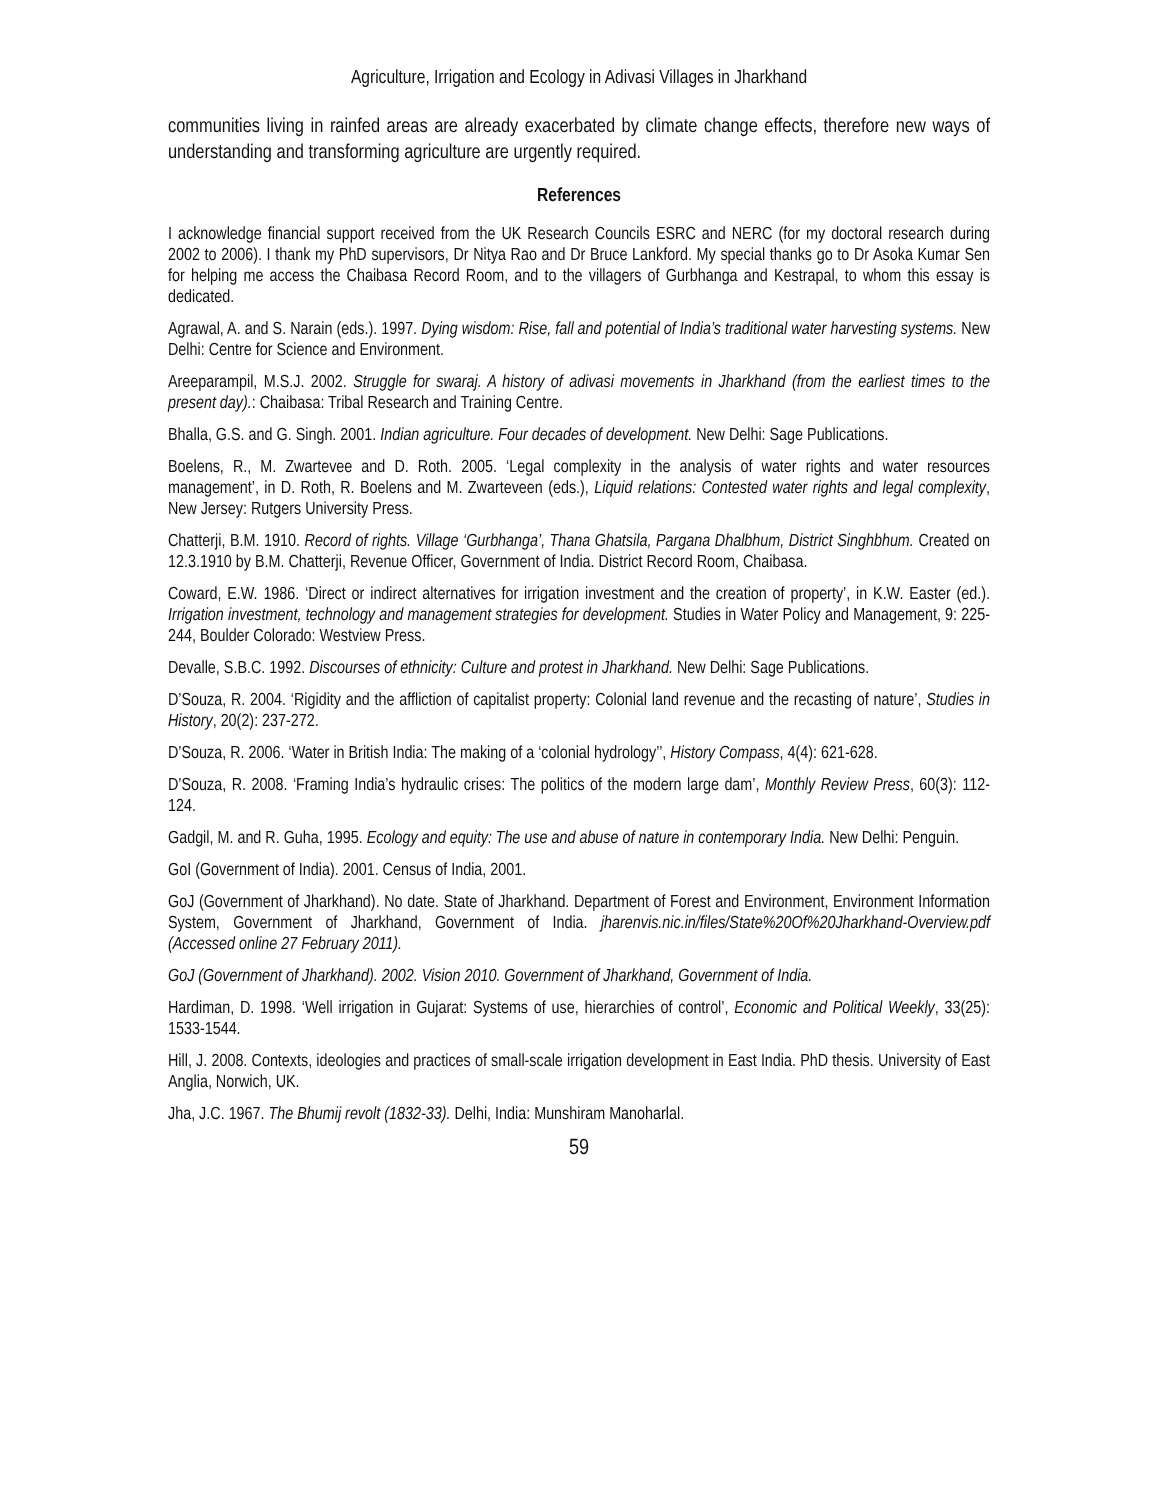Agriculture, Irrigation and Ecology in Adivasi Villages in Jharkhand
communities living in rainfed areas are already exacerbated by climate change effects, therefore new ways of understanding and transforming agriculture are urgently required.
References
I acknowledge financial support received from the UK Research Councils ESRC and NERC (for my doctoral research during 2002 to 2006). I thank my PhD supervisors, Dr Nitya Rao and Dr Bruce Lankford. My special thanks go to Dr Asoka Kumar Sen for helping me access the Chaibasa Record Room, and to the villagers of Gurbhanga and Kestrapal, to whom this essay is dedicated.
Agrawal, A. and S. Narain (eds.). 1997. Dying wisdom: Rise, fall and potential of India’s traditional water harvesting systems. New Delhi: Centre for Science and Environment.
Areeparampil, M.S.J. 2002. Struggle for swaraj. A history of adivasi movements in Jharkhand (from the earliest times to the present day).: Chaibasa: Tribal Research and Training Centre.
Bhalla, G.S. and G. Singh. 2001. Indian agriculture. Four decades of development. New Delhi: Sage Publications.
Boelens, R., M. Zwartevee and D. Roth. 2005. ‘Legal complexity in the analysis of water rights and water resources management’, in D. Roth, R. Boelens and M. Zwarteveen (eds.), Liquid relations: Contested water rights and legal complexity, New Jersey: Rutgers University Press.
Chatterji, B.M. 1910. Record of rights. Village ‘Gurbhanga’, Thana Ghatsila, Pargana Dhalbhum, District Singhbhum. Created on 12.3.1910 by B.M. Chatterji, Revenue Officer, Government of India. District Record Room, Chaibasa.
Coward, E.W. 1986. ‘Direct or indirect alternatives for irrigation investment and the creation of property’, in K.W. Easter (ed.). Irrigation investment, technology and management strategies for development. Studies in Water Policy and Management, 9: 225-244, Boulder Colorado: Westview Press.
Devalle, S.B.C. 1992. Discourses of ethnicity: Culture and protest in Jharkhand. New Delhi: Sage Publications.
D’Souza, R. 2004. ‘Rigidity and the affliction of capitalist property: Colonial land revenue and the recasting of nature’, Studies in History, 20(2): 237-272.
D’Souza, R. 2006. ‘Water in British India: The making of a ‘colonial hydrology’’, History Compass, 4(4): 621-628.
D’Souza, R. 2008. ‘Framing India’s hydraulic crises: The politics of the modern large dam’, Monthly Review Press, 60(3): 112-124.
Gadgil, M. and R. Guha, 1995. Ecology and equity: The use and abuse of nature in contemporary India. New Delhi: Penguin.
GoI (Government of India). 2001. Census of India, 2001.
GoJ (Government of Jharkhand). No date. State of Jharkhand. Department of Forest and Environment, Environment Information System, Government of Jharkhand, Government of India. jharenvis.nic.in/files/State%20Of%20Jharkhand-Overview.pdf (Accessed online 27 February 2011).
GoJ (Government of Jharkhand). 2002. Vision 2010. Government of Jharkhand, Government of India.
Hardiman, D. 1998. ‘Well irrigation in Gujarat: Systems of use, hierarchies of control’, Economic and Political Weekly, 33(25): 1533-1544.
Hill, J. 2008. Contexts, ideologies and practices of small-scale irrigation development in East India. PhD thesis. University of East Anglia, Norwich, UK.
Jha, J.C. 1967. The Bhumij revolt (1832-33). Delhi, India: Munshiram Manoharlal.
59